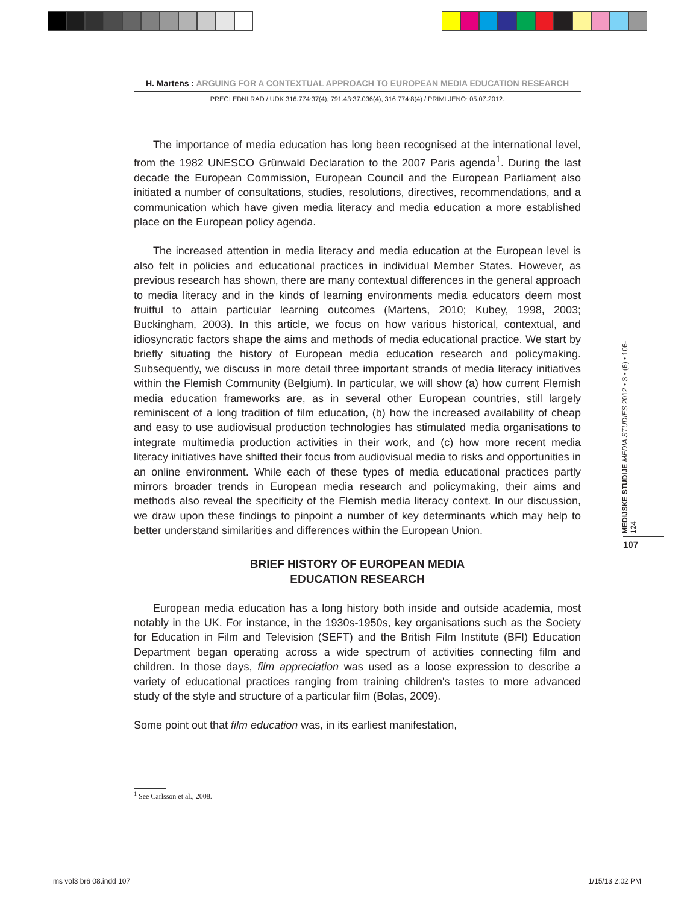H. Martens : ARGUING FOR A CONTEXTUAL APPROACH TO EUROPEAN MEDIA EDUCATION RESEARCH
PREGLEDNI RAD / UDK 316.774:37(4), 791.43:37.036(4), 316.774:8(4) / PRIMLJENO: 05.07.2012.
The importance of media education has long been recognised at the international level, from the 1982 UNESCO Grünwald Declaration to the 2007 Paris agenda<sup>1</sup>. During the last decade the European Commission, European Council and the European Parliament also initiated a number of consultations, studies, resolutions, directives, recommendations, and a communication which have given media literacy and media education a more established place on the European policy agenda.
The increased attention in media literacy and media education at the European level is also felt in policies and educational practices in individual Member States. However, as previous research has shown, there are many contextual differences in the general approach to media literacy and in the kinds of learning environments media educators deem most fruitful to attain particular learning outcomes (Martens, 2010; Kubey, 1998, 2003; Buckingham, 2003). In this article, we focus on how various historical, contextual, and idiosyncratic factors shape the aims and methods of media educational practice. We start by briefly situating the history of European media education research and policymaking. Subsequently, we discuss in more detail three important strands of media literacy initiatives within the Flemish Community (Belgium). In particular, we will show (a) how current Flemish media education frameworks are, as in several other European countries, still largely reminiscent of a long tradition of film education, (b) how the increased availability of cheap and easy to use audiovisual production technologies has stimulated media organisations to integrate multimedia production activities in their work, and (c) how more recent media literacy initiatives have shifted their focus from audiovisual media to risks and opportunities in an online environment. While each of these types of media educational practices partly mirrors broader trends in European media research and policymaking, their aims and methods also reveal the specificity of the Flemish media literacy context. In our discussion, we draw upon these findings to pinpoint a number of key determinants which may help to better understand similarities and differences within the European Union.
BRIEF HISTORY OF EUROPEAN MEDIA
EDUCATION RESEARCH
European media education has a long history both inside and outside academia, most notably in the UK. For instance, in the 1930s-1950s, key organisations such as the Society for Education in Film and Television (SEFT) and the British Film Institute (BFI) Education Department began operating across a wide spectrum of activities connecting film and children. In those days, film appreciation was used as a loose expression to describe a variety of educational practices ranging from training children's tastes to more advanced study of the style and structure of a particular film (Bolas, 2009).
Some point out that film education was, in its earliest manifestation,
<sup>1</sup> See Carlsson et al., 2008.
MEDIJSKE STUDIJE MEDIA STUDIES 2012 • 3 • (6) • 106-124
107
ms vol3 br6 08.indd 107 1/15/13 2:02 PM